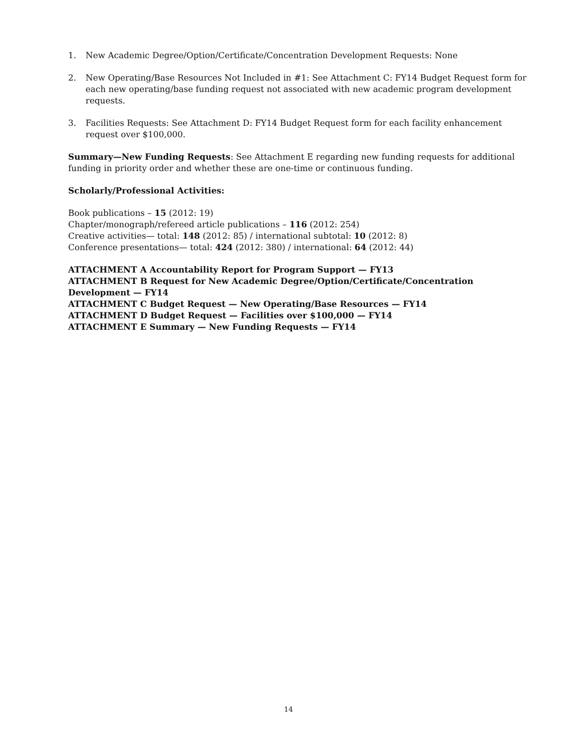1. New Academic Degree/Option/Certificate/Concentration Development Requests: None
2. New Operating/Base Resources Not Included in #1: See Attachment C: FY14 Budget Request form for each new operating/base funding request not associated with new academic program development requests.
3. Facilities Requests: See Attachment D: FY14 Budget Request form for each facility enhancement request over $100,000.
Summary—New Funding Requests: See Attachment E regarding new funding requests for additional funding in priority order and whether these are one-time or continuous funding.
Scholarly/Professional Activities:
Book publications – 15 (2012: 19)
Chapter/monograph/refereed article publications – 116 (2012: 254)
Creative activities— total: 148 (2012: 85) / international subtotal: 10 (2012: 8)
Conference presentations— total: 424 (2012: 380) / international: 64 (2012: 44)
ATTACHMENT A Accountability Report for Program Support — FY13
ATTACHMENT B Request for New Academic Degree/Option/Certificate/Concentration Development — FY14
ATTACHMENT C Budget Request — New Operating/Base Resources — FY14
ATTACHMENT D Budget Request — Facilities over $100,000 — FY14
ATTACHMENT E Summary — New Funding Requests — FY14
14